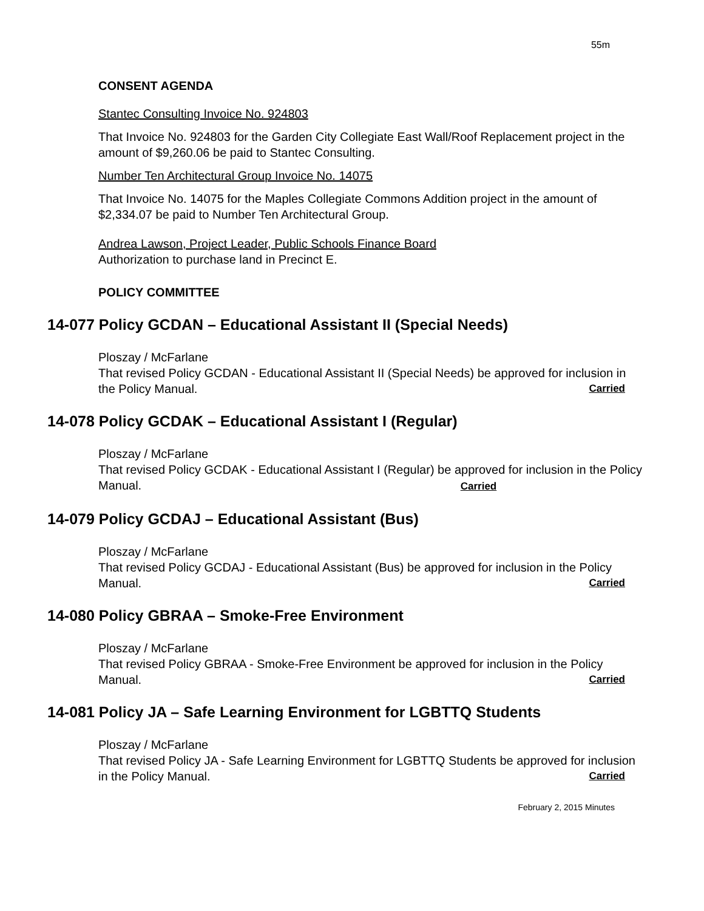55m
CONSENT AGENDA
Stantec Consulting Invoice No. 924803
That Invoice No. 924803 for the Garden City Collegiate East Wall/Roof Replacement project in the amount of $9,260.06 be paid to Stantec Consulting.
Number Ten Architectural Group Invoice No. 14075
That Invoice No. 14075 for the Maples Collegiate Commons Addition project in the amount of $2,334.07 be paid to Number Ten Architectural Group.
Andrea Lawson, Project Leader, Public Schools Finance Board
Authorization to purchase land in Precinct E.
POLICY COMMITTEE
14-077 Policy GCDAN – Educational Assistant II (Special Needs)
Ploszay / McFarlane
That revised Policy GCDAN - Educational Assistant II (Special Needs) be approved for inclusion in the Policy Manual. Carried
14-078 Policy GCDAK – Educational Assistant I (Regular)
Ploszay / McFarlane
That revised Policy GCDAK - Educational Assistant I (Regular) be approved for inclusion in the Policy Manual. Carried
14-079 Policy GCDAJ – Educational Assistant (Bus)
Ploszay / McFarlane
That revised Policy GCDAJ - Educational Assistant (Bus) be approved for inclusion in the Policy Manual. Carried
14-080 Policy GBRAA – Smoke-Free Environment
Ploszay / McFarlane
That revised Policy GBRAA - Smoke-Free Environment be approved for inclusion in the Policy Manual. Carried
14-081 Policy JA – Safe Learning Environment for LGBTTQ Students
Ploszay / McFarlane
That revised Policy JA - Safe Learning Environment for LGBTTQ Students be approved for inclusion in the Policy Manual. Carried
February 2, 2015 Minutes